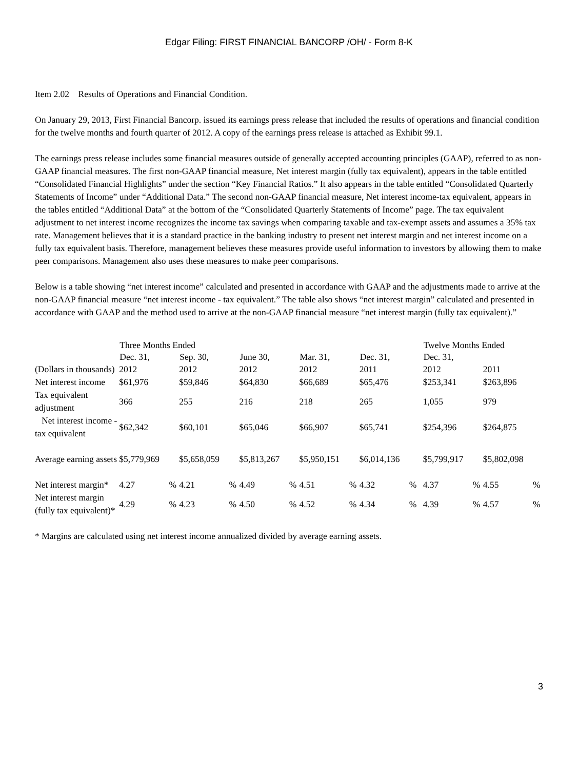Edgar Filing: FIRST FINANCIAL BANCORP /OH/ - Form 8-K
Item 2.02 Results of Operations and Financial Condition.
On January 29, 2013, First Financial Bancorp. issued its earnings press release that included the results of operations and financial condition for the twelve months and fourth quarter of 2012. A copy of the earnings press release is attached as Exhibit 99.1.
The earnings press release includes some financial measures outside of generally accepted accounting principles (GAAP), referred to as non-GAAP financial measures. The first non-GAAP financial measure, Net interest margin (fully tax equivalent), appears in the table entitled “Consolidated Financial Highlights” under the section “Key Financial Ratios.” It also appears in the table entitled “Consolidated Quarterly Statements of Income” under “Additional Data.” The second non-GAAP financial measure, Net interest income-tax equivalent, appears in the tables entitled “Additional Data” at the bottom of the “Consolidated Quarterly Statements of Income” page. The tax equivalent adjustment to net interest income recognizes the income tax savings when comparing taxable and tax-exempt assets and assumes a 35% tax rate. Management believes that it is a standard practice in the banking industry to present net interest margin and net interest income on a fully tax equivalent basis. Therefore, management believes these measures provide useful information to investors by allowing them to make peer comparisons. Management also uses these measures to make peer comparisons.
Below is a table showing “net interest income” calculated and presented in accordance with GAAP and the adjustments made to arrive at the non-GAAP financial measure “net interest income - tax equivalent.” The table also shows “net interest margin” calculated and presented in accordance with GAAP and the method used to arrive at the non-GAAP financial measure “net interest margin (fully tax equivalent).”
| | Three Months Ended | | | | | | | | | | Twelve Months Ended | | | |
| | Dec. 31, | | Sep. 30, | | June 30, | | Mar. 31, | | Dec. 31, | | Dec. 31, | | | |
| (Dollars in thousands) | 2012 | | 2012 | | 2012 | | 2012 | | 2011 | | 2012 | | 2011 | |
| Net interest income | $61,976 | | $59,846 | | $64,830 | | $66,689 | | $65,476 | | $253,341 | | $263,896 | |
| Tax equivalent adjustment | 366 | | 255 | | 216 | | 218 | | 265 | | 1,055 | | 979 | |
| Net interest income - tax equivalent | $62,342 | | $60,101 | | $65,046 | | $66,907 | | $65,741 | | $254,396 | | $264,875 | |
| Average earning assets | $5,779,969 | | $5,658,059 | | $5,813,267 | | $5,950,151 | | $6,014,136 | | $5,799,917 | | $5,802,098 | |
| Net interest margin* | 4.27 | % | 4.21 | % | 4.49 | % | 4.51 | % | 4.32 | % | 4.37 | % | 4.55 | % |
| Net interest margin (fully tax equivalent)* | 4.29 | % | 4.23 | % | 4.50 | % | 4.52 | % | 4.34 | % | 4.39 | % | 4.57 | % |
* Margins are calculated using net interest income annualized divided by average earning assets.
3